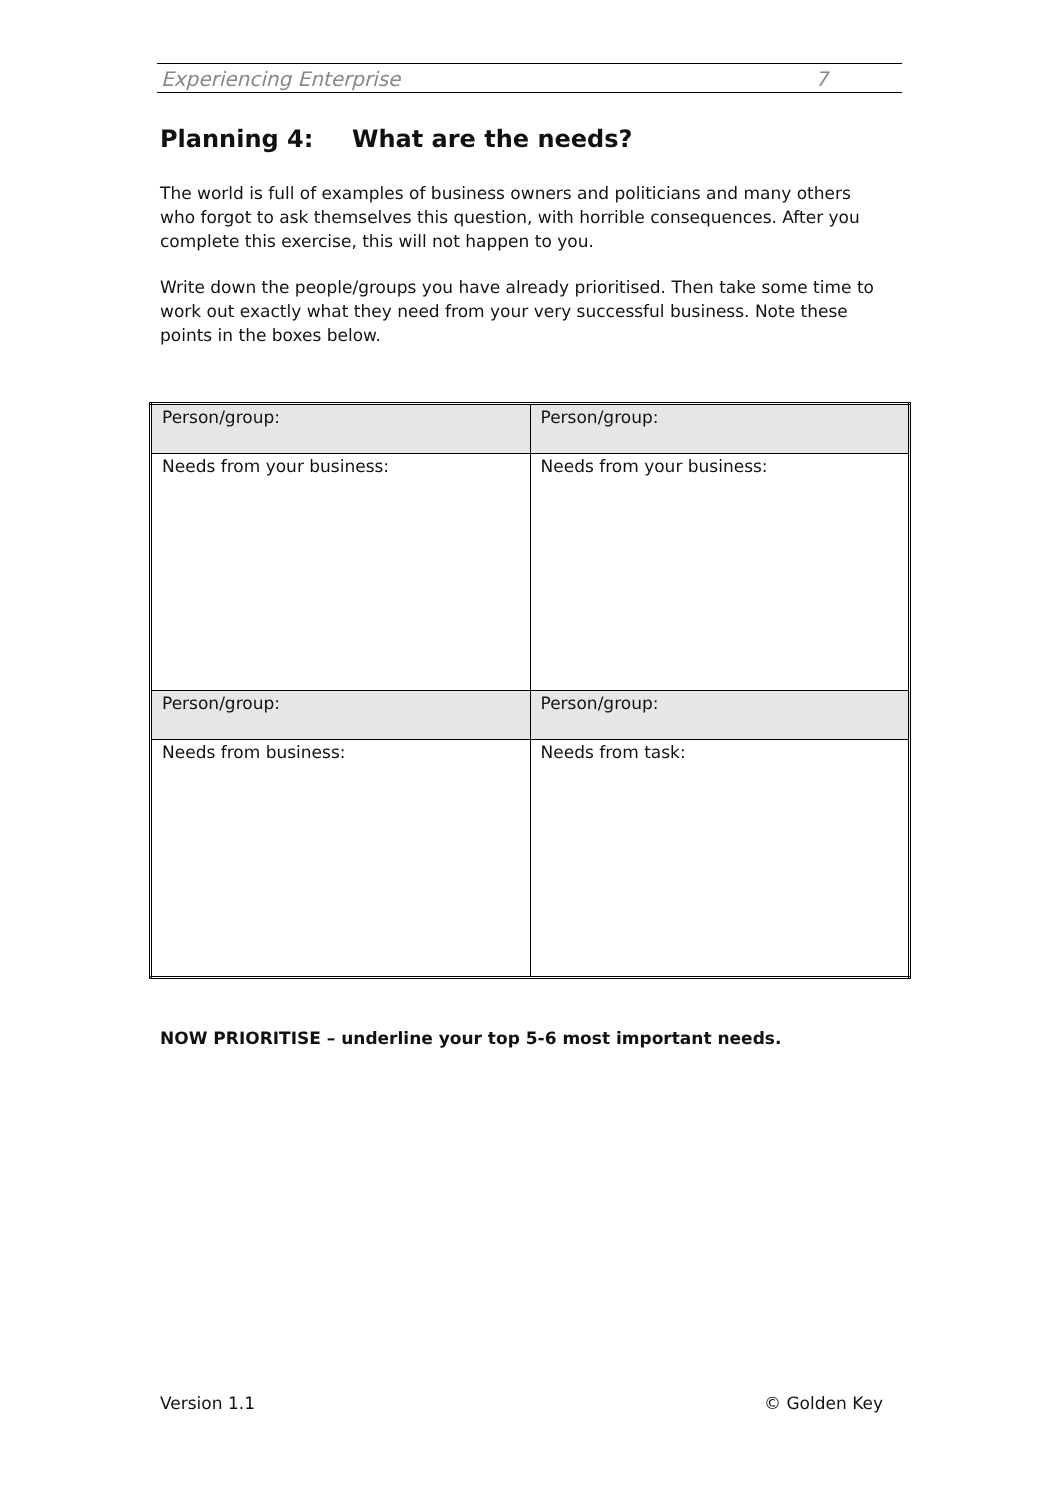Experiencing Enterprise 7
Planning 4: What are the needs?
The world is full of examples of business owners and politicians and many others who forgot to ask themselves this question, with horrible consequences. After you complete this exercise, this will not happen to you.
Write down the people/groups you have already prioritised. Then take some time to work out exactly what they need from your very successful business. Note these points in the boxes below.
| Person/group: | Person/group: |
| Needs from your business: | Needs from your business: |
| Person/group: | Person/group: |
| Needs from business: | Needs from task: |
NOW PRIORITISE – underline your top 5-6 most important needs.
Version 1.1 © Golden Key